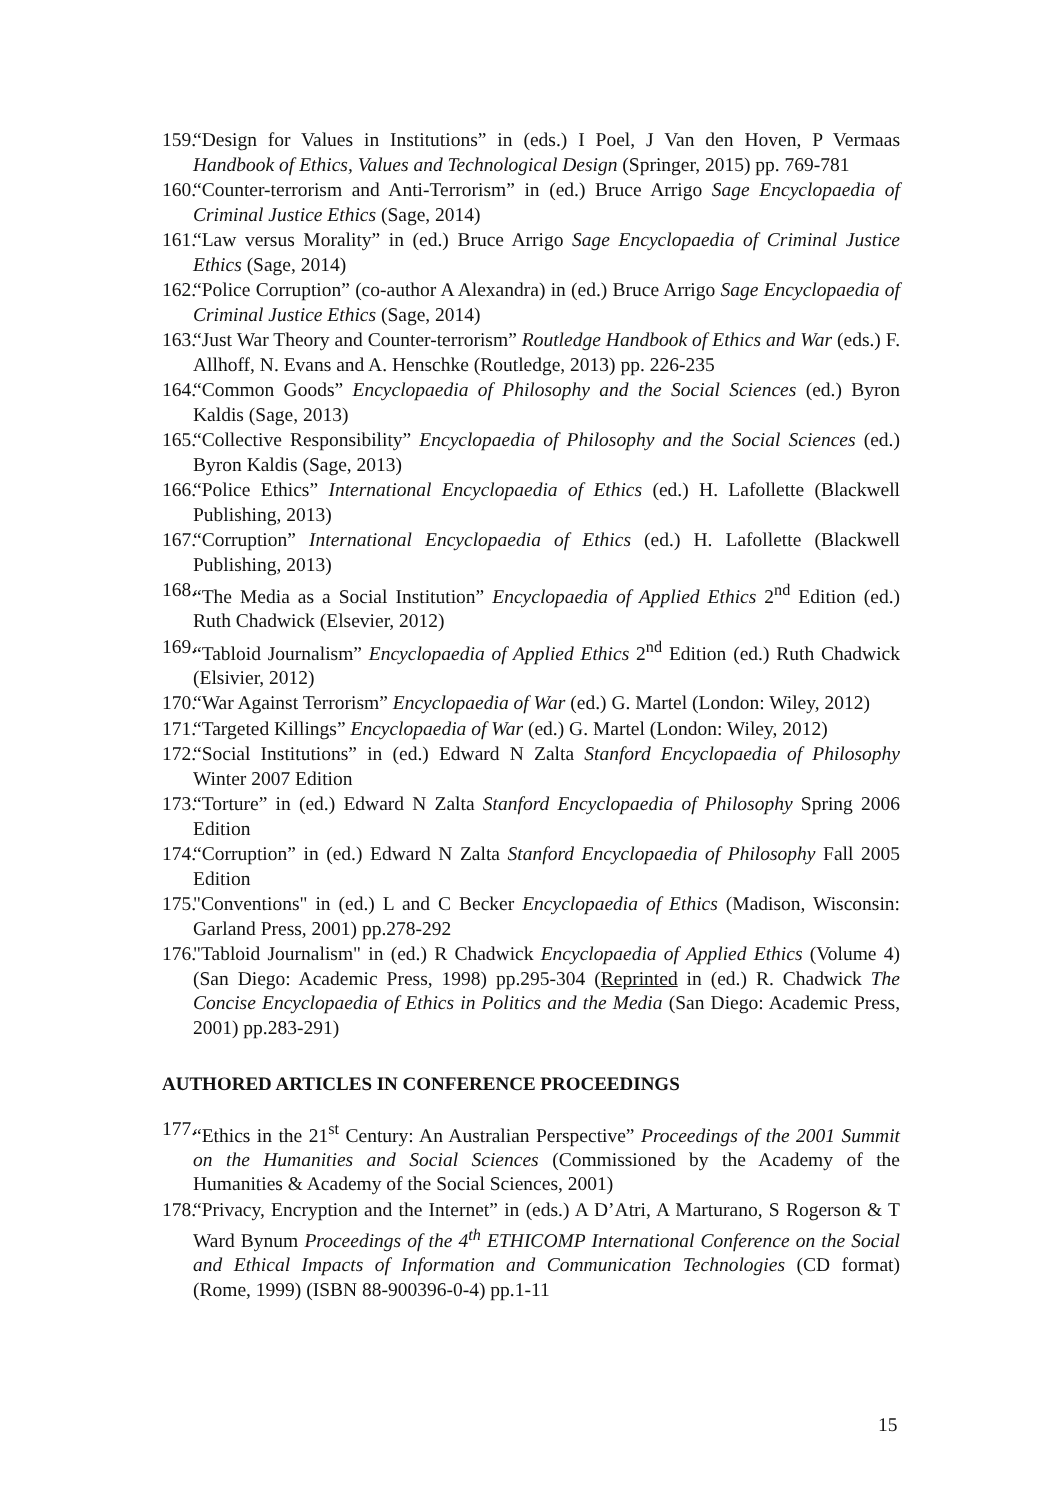159. “Design for Values in Institutions” in (eds.) I Poel, J Van den Hoven, P Vermaas Handbook of Ethics, Values and Technological Design (Springer, 2015) pp. 769-781
160. “Counter-terrorism and Anti-Terrorism” in (ed.) Bruce Arrigo Sage Encyclopaedia of Criminal Justice Ethics (Sage, 2014)
161. “Law versus Morality” in (ed.) Bruce Arrigo Sage Encyclopaedia of Criminal Justice Ethics (Sage, 2014)
162. “Police Corruption” (co-author A Alexandra) in (ed.) Bruce Arrigo Sage Encyclopaedia of Criminal Justice Ethics (Sage, 2014)
163. “Just War Theory and Counter-terrorism” Routledge Handbook of Ethics and War (eds.) F. Allhoff, N. Evans and A. Henschke (Routledge, 2013) pp. 226-235
164. “Common Goods” Encyclopaedia of Philosophy and the Social Sciences (ed.) Byron Kaldis (Sage, 2013)
165. “Collective Responsibility” Encyclopaedia of Philosophy and the Social Sciences (ed.) Byron Kaldis (Sage, 2013)
166. “Police Ethics” International Encyclopaedia of Ethics (ed.) H. Lafollette (Blackwell Publishing, 2013)
167. “Corruption” International Encyclopaedia of Ethics (ed.) H. Lafollette (Blackwell Publishing, 2013)
168. “The Media as a Social Institution” Encyclopaedia of Applied Ethics 2<sup>nd</sup> Edition (ed.) Ruth Chadwick (Elsevier, 2012)
169. “Tabloid Journalism” Encyclopaedia of Applied Ethics 2<sup>nd</sup> Edition (ed.) Ruth Chadwick (Elsivier, 2012)
170. “War Against Terrorism” Encyclopaedia of War (ed.) G. Martel (London: Wiley, 2012)
171. “Targeted Killings” Encyclopaedia of War (ed.) G. Martel (London: Wiley, 2012)
172. “Social Institutions” in (ed.) Edward N Zalta Stanford Encyclopaedia of Philosophy Winter 2007 Edition
173. “Torture” in (ed.) Edward N Zalta Stanford Encyclopaedia of Philosophy Spring 2006 Edition
174. “Corruption” in (ed.) Edward N Zalta Stanford Encyclopaedia of Philosophy Fall 2005 Edition
175. "Conventions" in (ed.) L and C Becker Encyclopaedia of Ethics (Madison, Wisconsin: Garland Press, 2001) pp.278-292
176. "Tabloid Journalism" in (ed.) R Chadwick Encyclopaedia of Applied Ethics (Volume 4) (San Diego: Academic Press, 1998) pp.295-304 (Reprinted in (ed.) R. Chadwick The Concise Encyclopaedia of Ethics in Politics and the Media (San Diego: Academic Press, 2001) pp.283-291)
AUTHORED ARTICLES IN CONFERENCE PROCEEDINGS
177. “Ethics in the 21<sup>st</sup> Century: An Australian Perspective” Proceedings of the 2001 Summit on the Humanities and Social Sciences (Commissioned by the Academy of the Humanities & Academy of the Social Sciences, 2001)
178. “Privacy, Encryption and the Internet” in (eds.) A D’Atri, A Marturano, S Rogerson & T Ward Bynum Proceedings of the 4<sup>th</sup> ETHICOMP International Conference on the Social and Ethical Impacts of Information and Communication Technologies (CD format) (Rome, 1999) (ISBN 88-900396-0-4) pp.1-11
15